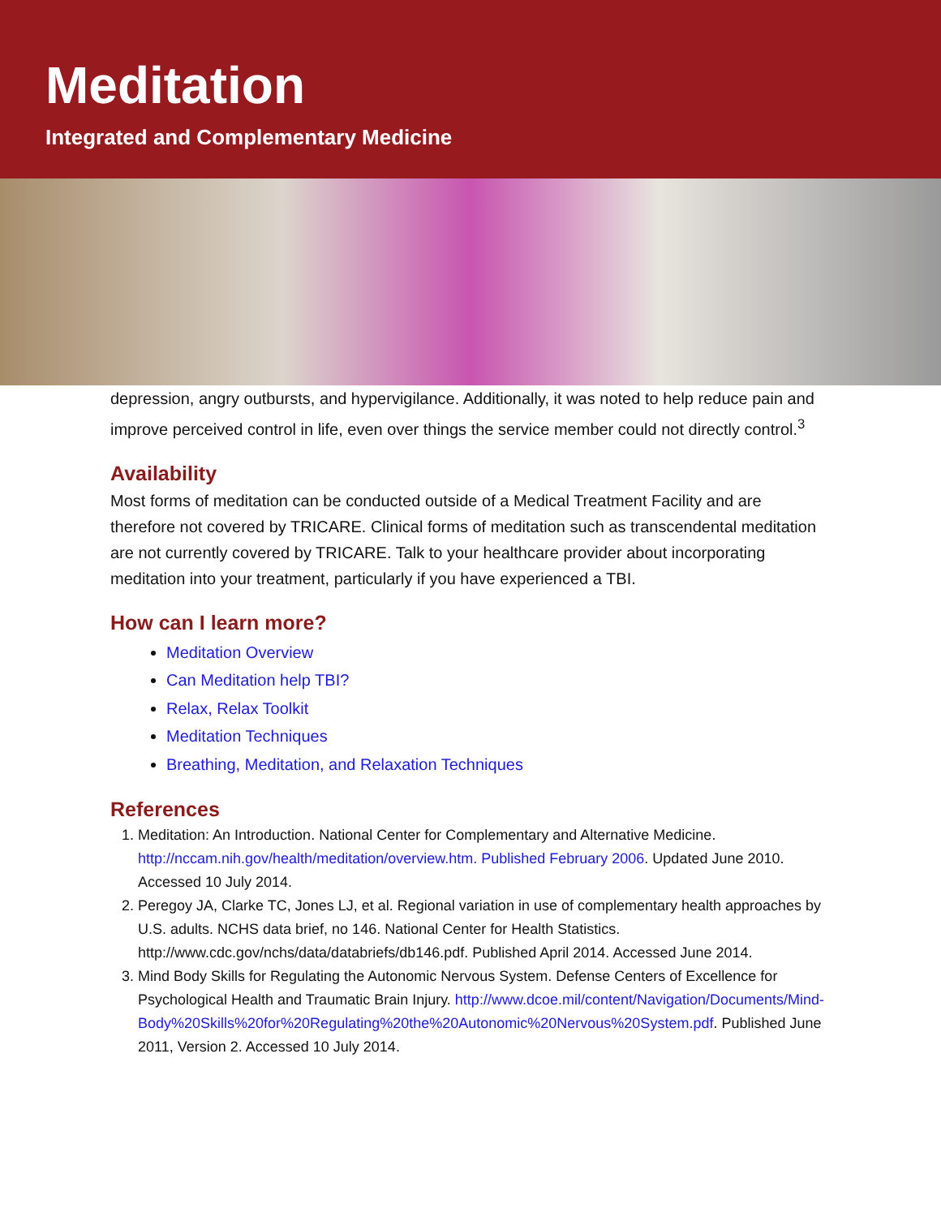Meditation
Integrated and Complementary Medicine
depression, angry outbursts, and hypervigilance. Additionally, it was noted to help reduce pain and improve perceived control in life, even over things the service member could not directly control.<sup>3</sup>
Availability
Most forms of meditation can be conducted outside of a Medical Treatment Facility and are therefore not covered by TRICARE. Clinical forms of meditation such as transcendental meditation are not currently covered by TRICARE. Talk to your healthcare provider about incorporating meditation into your treatment, particularly if you have experienced a TBI.
How can I learn more?
Meditation Overview
Can Meditation help TBI?
Relax, Relax Toolkit
Meditation Techniques
Breathing, Meditation, and Relaxation Techniques
References
1. Meditation: An Introduction. National Center for Complementary and Alternative Medicine. http://nccam.nih.gov/health/meditation/overview.htm. Published February 2006. Updated June 2010. Accessed 10 July 2014.
2. Peregoy JA, Clarke TC, Jones LJ, et al. Regional variation in use of complementary health approaches by U.S. adults. NCHS data brief, no 146. National Center for Health Statistics. http://www.cdc.gov/nchs/data/databriefs/db146.pdf. Published April 2014. Accessed June 2014.
3. Mind Body Skills for Regulating the Autonomic Nervous System. Defense Centers of Excellence for Psychological Health and Traumatic Brain Injury. http://www.dcoe.mil/content/Navigation/Documents/Mind-Body%20Skills%20for%20Regulating%20the%20Autonomic%20Nervous%20System.pdf. Published June 2011, Version 2. Accessed 10 July 2014.